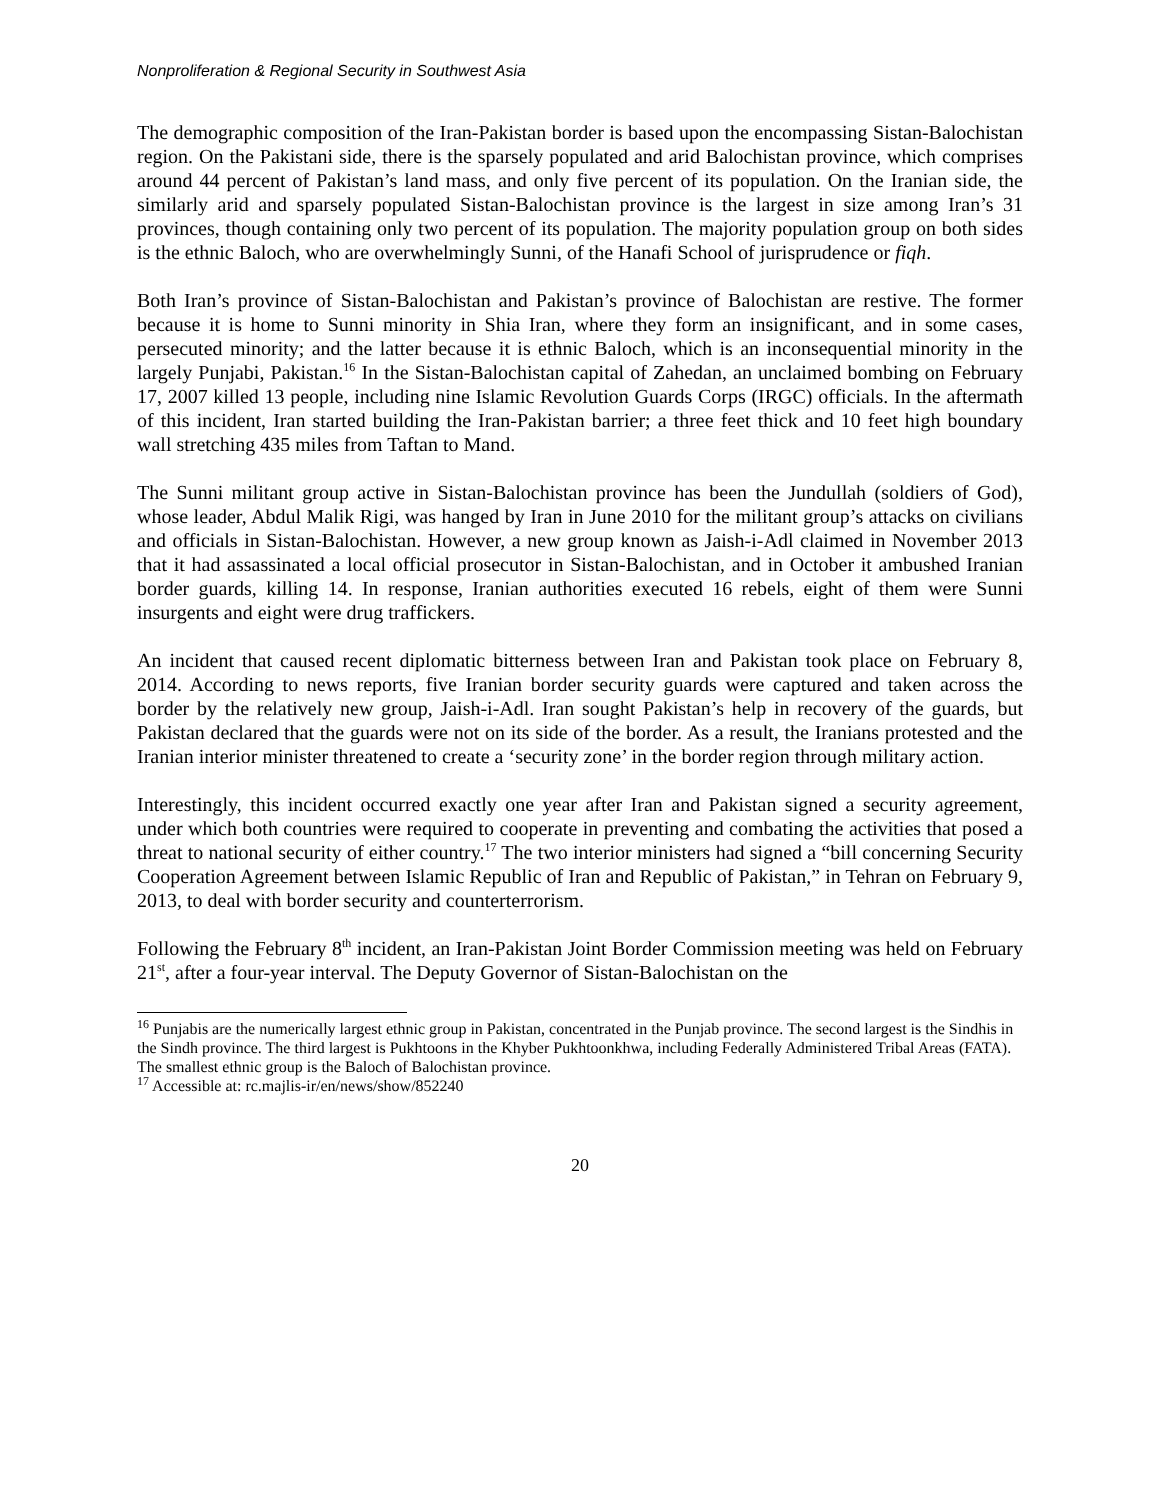Nonproliferation & Regional Security in Southwest Asia
The demographic composition of the Iran-Pakistan border is based upon the encompassing Sistan-Balochistan region. On the Pakistani side, there is the sparsely populated and arid Balochistan province, which comprises around 44 percent of Pakistan’s land mass, and only five percent of its population. On the Iranian side, the similarly arid and sparsely populated Sistan-Balochistan province is the largest in size among Iran’s 31 provinces, though containing only two percent of its population. The majority population group on both sides is the ethnic Baloch, who are overwhelmingly Sunni, of the Hanafi School of jurisprudence or fiqh.
Both Iran’s province of Sistan-Balochistan and Pakistan’s province of Balochistan are restive. The former because it is home to Sunni minority in Shia Iran, where they form an insignificant, and in some cases, persecuted minority; and the latter because it is ethnic Baloch, which is an inconsequential minority in the largely Punjabi, Pakistan.<sup>16</sup> In the Sistan-Balochistan capital of Zahedan, an unclaimed bombing on February 17, 2007 killed 13 people, including nine Islamic Revolution Guards Corps (IRGC) officials. In the aftermath of this incident, Iran started building the Iran-Pakistan barrier; a three feet thick and 10 feet high boundary wall stretching 435 miles from Taftan to Mand.
The Sunni militant group active in Sistan-Balochistan province has been the Jundullah (soldiers of God), whose leader, Abdul Malik Rigi, was hanged by Iran in June 2010 for the militant group’s attacks on civilians and officials in Sistan-Balochistan. However, a new group known as Jaish-i-Adl claimed in November 2013 that it had assassinated a local official prosecutor in Sistan-Balochistan, and in October it ambushed Iranian border guards, killing 14. In response, Iranian authorities executed 16 rebels, eight of them were Sunni insurgents and eight were drug traffickers.
An incident that caused recent diplomatic bitterness between Iran and Pakistan took place on February 8, 2014. According to news reports, five Iranian border security guards were captured and taken across the border by the relatively new group, Jaish-i-Adl. Iran sought Pakistan’s help in recovery of the guards, but Pakistan declared that the guards were not on its side of the border. As a result, the Iranians protested and the Iranian interior minister threatened to create a ‘security zone’ in the border region through military action.
Interestingly, this incident occurred exactly one year after Iran and Pakistan signed a security agreement, under which both countries were required to cooperate in preventing and combating the activities that posed a threat to national security of either country.<sup>17</sup> The two interior ministers had signed a “bill concerning Security Cooperation Agreement between Islamic Republic of Iran and Republic of Pakistan,” in Tehran on February 9, 2013, to deal with border security and counterterrorism.
Following the February 8<sup>th</sup> incident, an Iran-Pakistan Joint Border Commission meeting was held on February 21<sup>st</sup>, after a four-year interval. The Deputy Governor of Sistan-Balochistan on the
<sup>16</sup> Punjabis are the numerically largest ethnic group in Pakistan, concentrated in the Punjab province. The second largest is the Sindhis in the Sindh province. The third largest is Pukhtoons in the Khyber Pukhtoonkhwa, including Federally Administered Tribal Areas (FATA). The smallest ethnic group is the Baloch of Balochistan province.
<sup>17</sup> Accessible at: rc.majlis-ir/en/news/show/852240
20